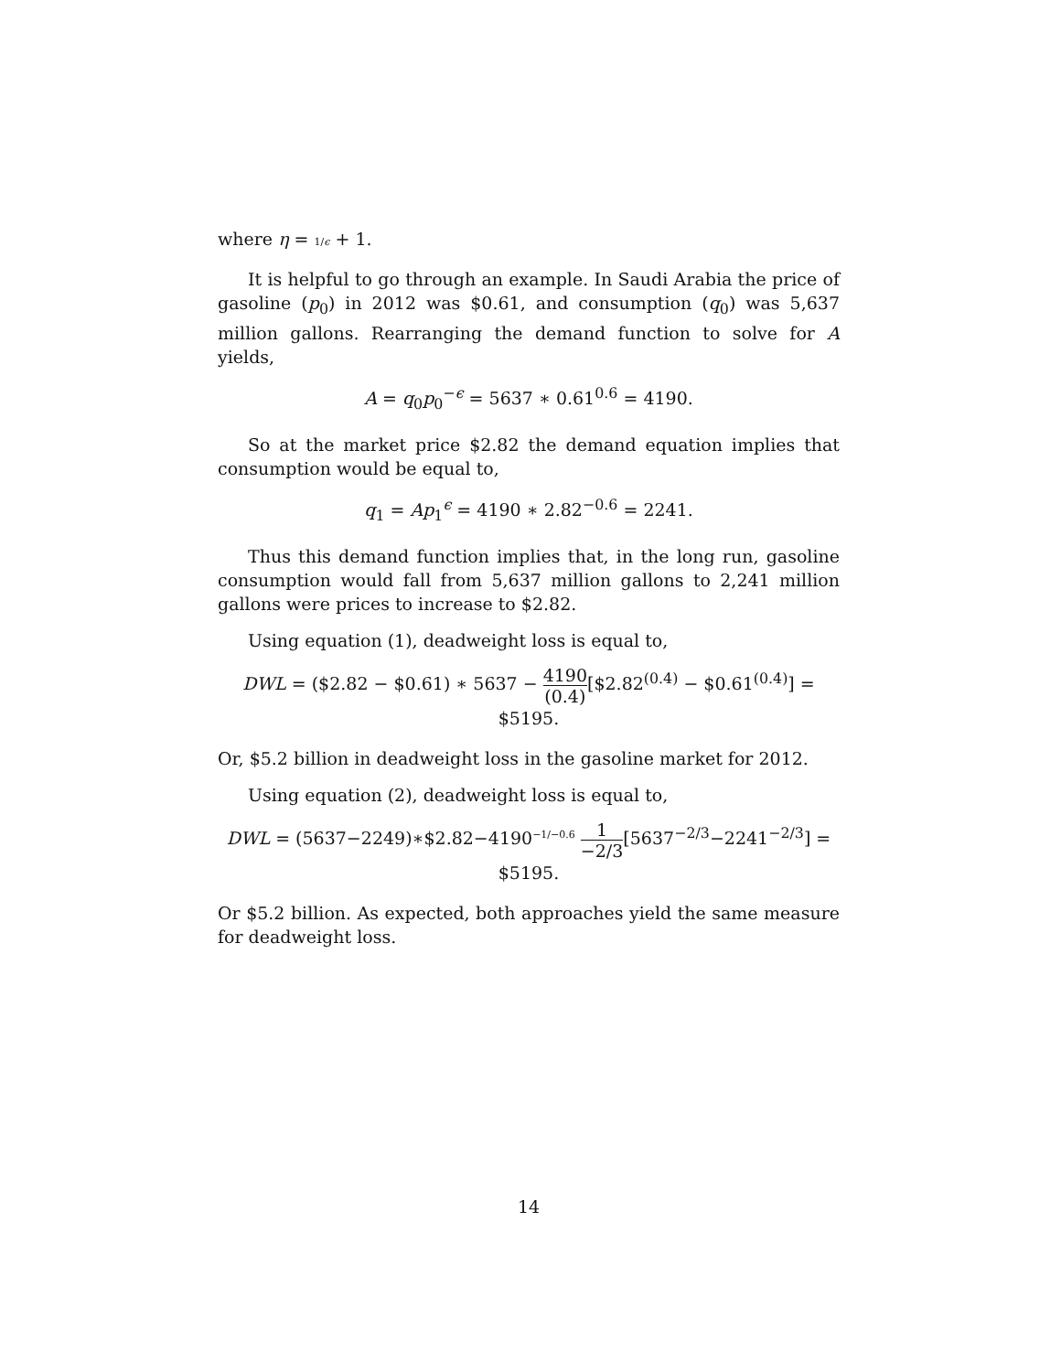where η = 1/ϵ + 1.
It is helpful to go through an example. In Saudi Arabia the price of gasoline (p<sub>0</sub>) in 2012 was $0.61, and consumption (q<sub>0</sub>) was 5,637 million gallons. Rearranging the demand function to solve for A yields,
A = q<sub>0</sub>p<sub>0</sub><sup>−ϵ</sup> = 5637 ∗ 0.61<sup>0.6</sup> = 4190.
So at the market price $2.82 the demand equation implies that consumption would be equal to,
q<sub>1</sub> = Ap<sub>1</sub><sup>ϵ</sup> = 4190 ∗ 2.82<sup>−0.6</sup> = 2241.
Thus this demand function implies that, in the long run, gasoline consumption would fall from 5,637 million gallons to 2,241 million gallons were prices to increase to $2.82.
Using equation (1), deadweight loss is equal to,
DWL = ($2.82 − $0.61) ∗ 5637 − 4190 (0.4)[$2.82<sup>(0.4)</sup> − $0.61<sup>(0.4)</sup>] = $5195.
Or, $5.2 billion in deadweight loss in the gasoline market for 2012.
Using equation (2), deadweight loss is equal to,
DWL = (5637−2249)∗$2.82−4190<sup>−1/−0.6</sup> 1 −2/3[5637<sup>−2/3</sup>−2241<sup>−2/3</sup>] = $5195.
Or $5.2 billion. As expected, both approaches yield the same measure for deadweight loss.
14